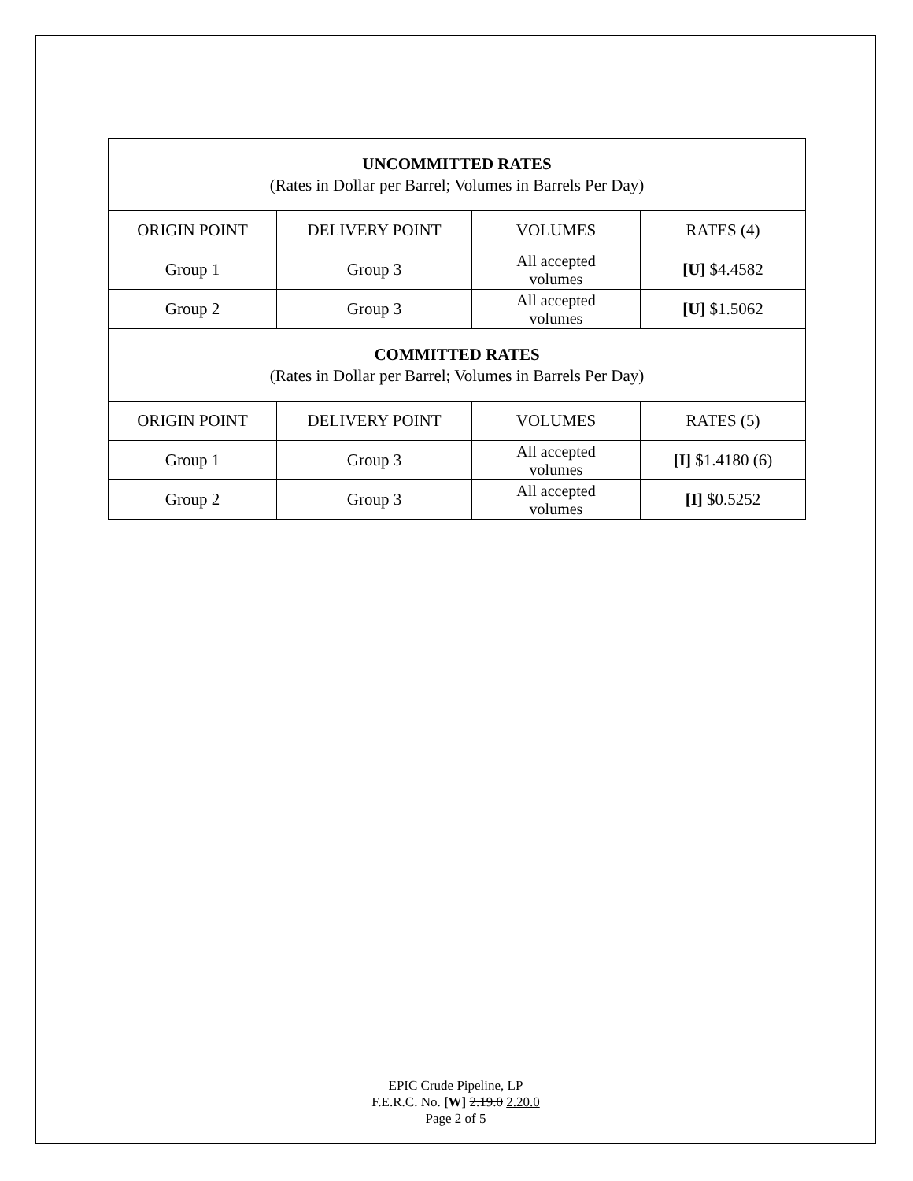| UNCOMMITTED RATES (Rates in Dollar per Barrel; Volumes in Barrels Per Day) | | | |
| ORIGIN POINT | DELIVERY POINT | VOLUMES | RATES (4) |
| Group 1 | Group 3 | All accepted volumes | [U] $4.4582 |
| Group 2 | Group 3 | All accepted volumes | [U] $1.5062 |
| COMMITTED RATES (Rates in Dollar per Barrel; Volumes in Barrels Per Day) | | | |
| ORIGIN POINT | DELIVERY POINT | VOLUMES | RATES (5) |
| Group 1 | Group 3 | All accepted volumes | [I] $1.4180 (6) |
| Group 2 | Group 3 | All accepted volumes | [I] $0.5252 |
EPIC Crude Pipeline, LP
F.E.R.C. No. [W] 2.19.0 2.20.0
Page 2 of 5